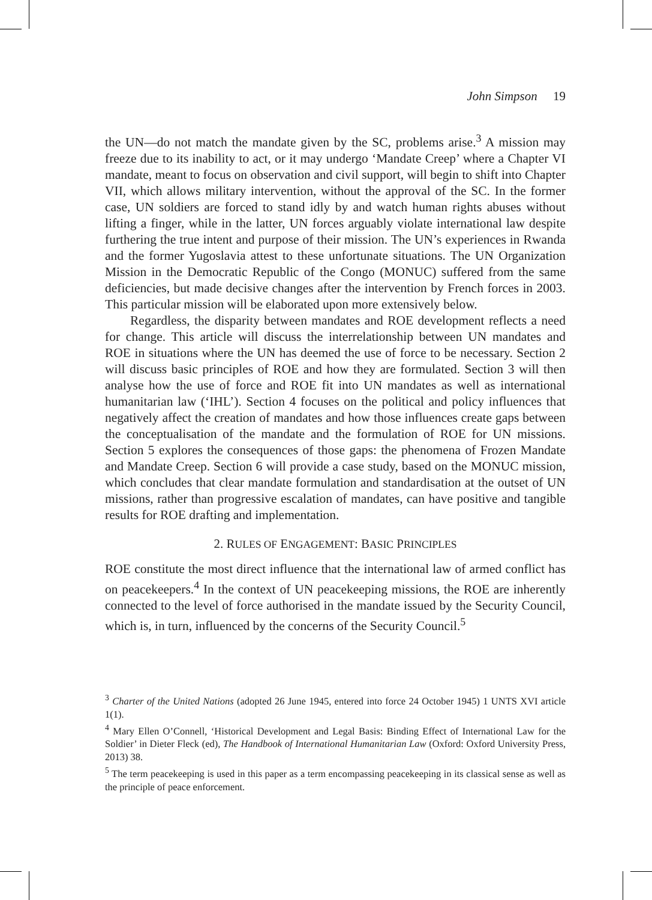John Simpson 19
the UN—do not match the mandate given by the SC, problems arise.<sup>3</sup> A mission may freeze due to its inability to act, or it may undergo ‘Mandate Creep’ where a Chapter VI mandate, meant to focus on observation and civil support, will begin to shift into Chapter VII, which allows military intervention, without the approval of the SC. In the former case, UN soldiers are forced to stand idly by and watch human rights abuses without lifting a finger, while in the latter, UN forces arguably violate international law despite furthering the true intent and purpose of their mission. The UN’s experiences in Rwanda and the former Yugoslavia attest to these unfortunate situations. The UN Organization Mission in the Democratic Republic of the Congo (MONUC) suffered from the same deficiencies, but made decisive changes after the intervention by French forces in 2003. This particular mission will be elaborated upon more extensively below.
Regardless, the disparity between mandates and ROE development reflects a need for change. This article will discuss the interrelationship between UN mandates and ROE in situations where the UN has deemed the use of force to be necessary. Section 2 will discuss basic principles of ROE and how they are formulated. Section 3 will then analyse how the use of force and ROE fit into UN mandates as well as international humanitarian law (‘IHL’). Section 4 focuses on the political and policy influences that negatively affect the creation of mandates and how those influences create gaps between the conceptualisation of the mandate and the formulation of ROE for UN missions. Section 5 explores the consequences of those gaps: the phenomena of Frozen Mandate and Mandate Creep. Section 6 will provide a case study, based on the MONUC mission, which concludes that clear mandate formulation and standardisation at the outset of UN missions, rather than progressive escalation of mandates, can have positive and tangible results for ROE drafting and implementation.
2. RULES OF ENGAGEMENT: BASIC PRINCIPLES
ROE constitute the most direct influence that the international law of armed conflict has on peacekeepers.<sup>4</sup> In the context of UN peacekeeping missions, the ROE are inherently connected to the level of force authorised in the mandate issued by the Security Council, which is, in turn, influenced by the concerns of the Security Council.<sup>5</sup>
<sup>3</sup> Charter of the United Nations (adopted 26 June 1945, entered into force 24 October 1945) 1 UNTS XVI article 1(1).
<sup>4</sup> Mary Ellen O’Connell, ‘Historical Development and Legal Basis: Binding Effect of International Law for the Soldier’ in Dieter Fleck (ed), The Handbook of International Humanitarian Law (Oxford: Oxford University Press, 2013) 38.
<sup>5</sup> The term peacekeeping is used in this paper as a term encompassing peacekeeping in its classical sense as well as the principle of peace enforcement.